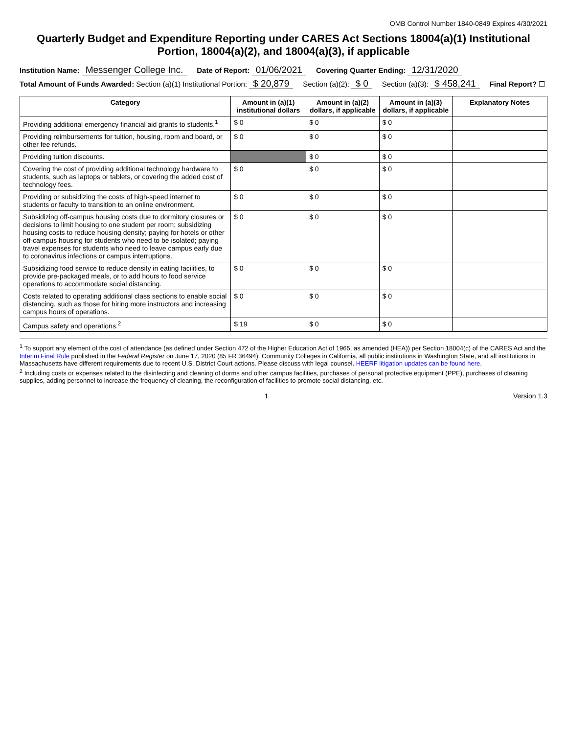OMB Control Number 1840-0849 Expires 4/30/2021
Quarterly Budget and Expenditure Reporting under CARES Act Sections 18004(a)(1) Institutional Portion, 18004(a)(2), and 18004(a)(3), if applicable
Institution Name: Messenger College Inc. Date of Report: 01/06/2021 Covering Quarter Ending: 12/31/2020
Total Amount of Funds Awarded: Section (a)(1) Institutional Portion: $ 20,879 Section (a)(2): $ 0 Section (a)(3): $ 458,241 Final Report? ☐
| Category | Amount in (a)(1) institutional dollars | Amount in (a)(2) dollars, if applicable | Amount in (a)(3) dollars, if applicable | Explanatory Notes |
| --- | --- | --- | --- | --- |
| Providing additional emergency financial aid grants to students.<sup>1</sup> | $ 0 | $ 0 | $ 0 | |
| Providing reimbursements for tuition, housing, room and board, or other fee refunds. | $ 0 | $ 0 | $ 0 | |
| Providing tuition discounts. | | $ 0 | $ 0 | |
| Covering the cost of providing additional technology hardware to students, such as laptops or tablets, or covering the added cost of technology fees. | $ 0 | $ 0 | $ 0 | |
| Providing or subsidizing the costs of high-speed internet to students or faculty to transition to an online environment. | $ 0 | $ 0 | $ 0 | |
| Subsidizing off-campus housing costs due to dormitory closures or decisions to limit housing to one student per room; subsidizing housing costs to reduce housing density; paying for hotels or other off-campus housing for students who need to be isolated; paying travel expenses for students who need to leave campus early due to coronavirus infections or campus interruptions. | $ 0 | $ 0 | $ 0 | |
| Subsidizing food service to reduce density in eating facilities, to provide pre-packaged meals, or to add hours to food service operations to accommodate social distancing. | $ 0 | $ 0 | $ 0 | |
| Costs related to operating additional class sections to enable social distancing, such as those for hiring more instructors and increasing campus hours of operations. | $ 0 | $ 0 | $ 0 | |
| Campus safety and operations.<sup>2</sup> | $ 19 | $ 0 | $ 0 | |
<sup>1</sup> To support any element of the cost of attendance (as defined under Section 472 of the Higher Education Act of 1965, as amended (HEA)) per Section 18004(c) of the CARES Act and the Interim Final Rule published in the Federal Register on June 17, 2020 (85 FR 36494). Community Colleges in California, all public institutions in Washington State, and all institutions in Massachusetts have different requirements due to recent U.S. District Court actions. Please discuss with legal counsel. HEERF litigation updates can be found here.
<sup>2</sup> Including costs or expenses related to the disinfecting and cleaning of dorms and other campus facilities, purchases of personal protective equipment (PPE), purchases of cleaning supplies, adding personnel to increase the frequency of cleaning, the reconfiguration of facilities to promote social distancing, etc.
1 Version 1.3